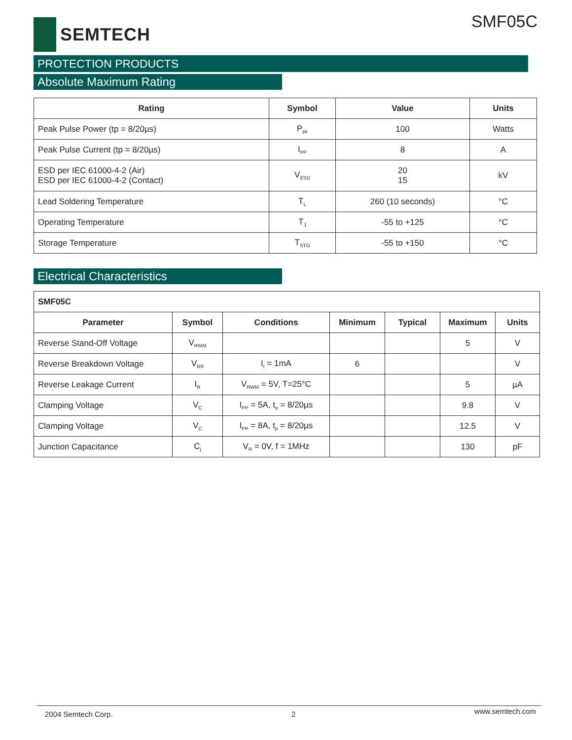SEMTECH SMF05C
PROTECTION PRODUCTS
Absolute Maximum Rating
| Rating | Symbol | Value | Units |
| --- | --- | --- | --- |
| Peak Pulse Power (tp = 8/20µs) | P<sub>pk</sub> | 100 | Watts |
| Peak Pulse Current (tp = 8/20µs) | I<sub>PP</sub> | 8 | A |
| ESD per IEC 61000-4-2 (Air) ESD per IEC 61000-4-2 (Contact) | V<sub>ESD</sub> | 20 15 | kV |
| Lead Soldering Temperature | T<sub>L</sub> | 260 (10 seconds) | °C |
| Operating Temperature | T<sub>J</sub> | -55 to +125 | °C |
| Storage Temperature | T<sub>STG</sub> | -55 to +150 | °C |
Electrical Characteristics
| SMF05C | | | | | | |
| --- | --- | --- | --- | --- | --- | --- |
| Parameter | Symbol | Conditions | Minimum | Typical | Maximum | Units |
| Reverse Stand-Off Voltage | V<sub>RWM</sub> | | | | 5 | V |
| Reverse Breakdown Voltage | V<sub>BR</sub> | I<sub>t</sub> = 1mA | 6 | | | V |
| Reverse Leakage Current | I<sub>R</sub> | V<sub>RWM</sub> = 5V, T=25°C | | | 5 | µA |
| Clamping Voltage | V<sub>C</sub> | I<sub>PP</sub> = 5A, t<sub>p</sub> = 8/20µs | | | 9.8 | V |
| Clamping Voltage | V<sub>C</sub> | I<sub>PP</sub> = 8A, t<sub>p</sub> = 8/20µs | | | 12.5 | V |
| Junction Capacitance | C<sub>j</sub> | V<sub>R</sub> = 0V, f = 1MHz | | | 130 | pF |
2004 Semtech Corp. 2 www.semtech.com